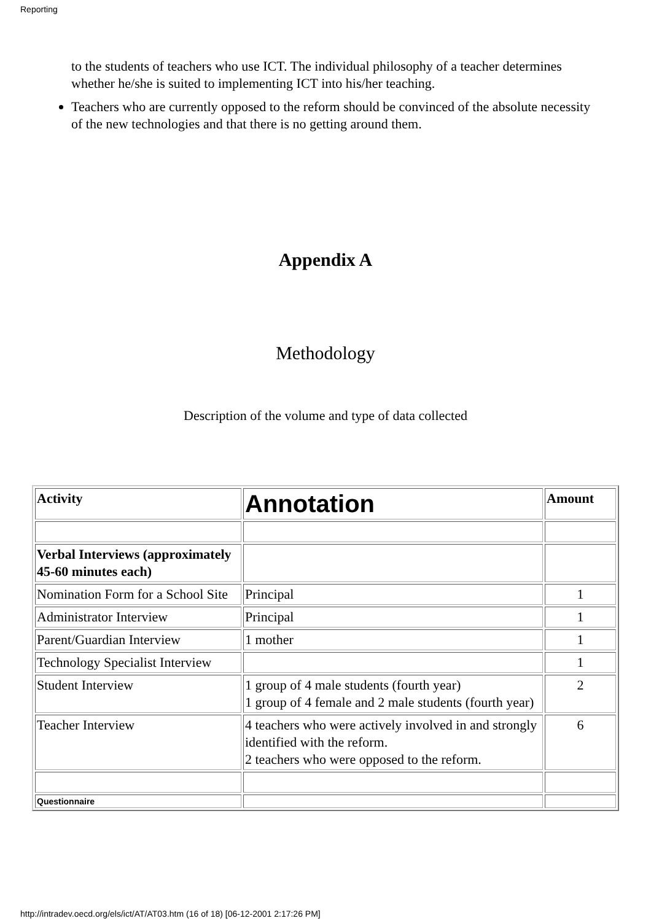Reporting
to the students of teachers who use ICT. The individual philosophy of a teacher determines whether he/she is suited to implementing ICT into his/her teaching.
Teachers who are currently opposed to the reform should be convinced of the absolute necessity of the new technologies and that there is no getting around them.
Appendix A
Methodology
Description of the volume and type of data collected
| Activity | Annotation | Amount |
| Verbal Interviews (approximately 45-60 minutes each) | | |
| Nomination Form for a School Site | Principal | 1 |
| Administrator Interview | Principal | 1 |
| Parent/Guardian Interview | 1 mother | 1 |
| Technology Specialist Interview | | 1 |
| Student Interview | 1 group of 4 male students (fourth year) 1 group of 4 female and 2 male students (fourth year) | 2 |
| Teacher Interview | 4 teachers who were actively involved in and strongly identified with the reform. 2 teachers who were opposed to the reform. | 6 |
| Questionnaire | | |
http://intradev.oecd.org/els/ict/AT/AT03.htm (16 of 18) [06-12-2001 2:17:26 PM]